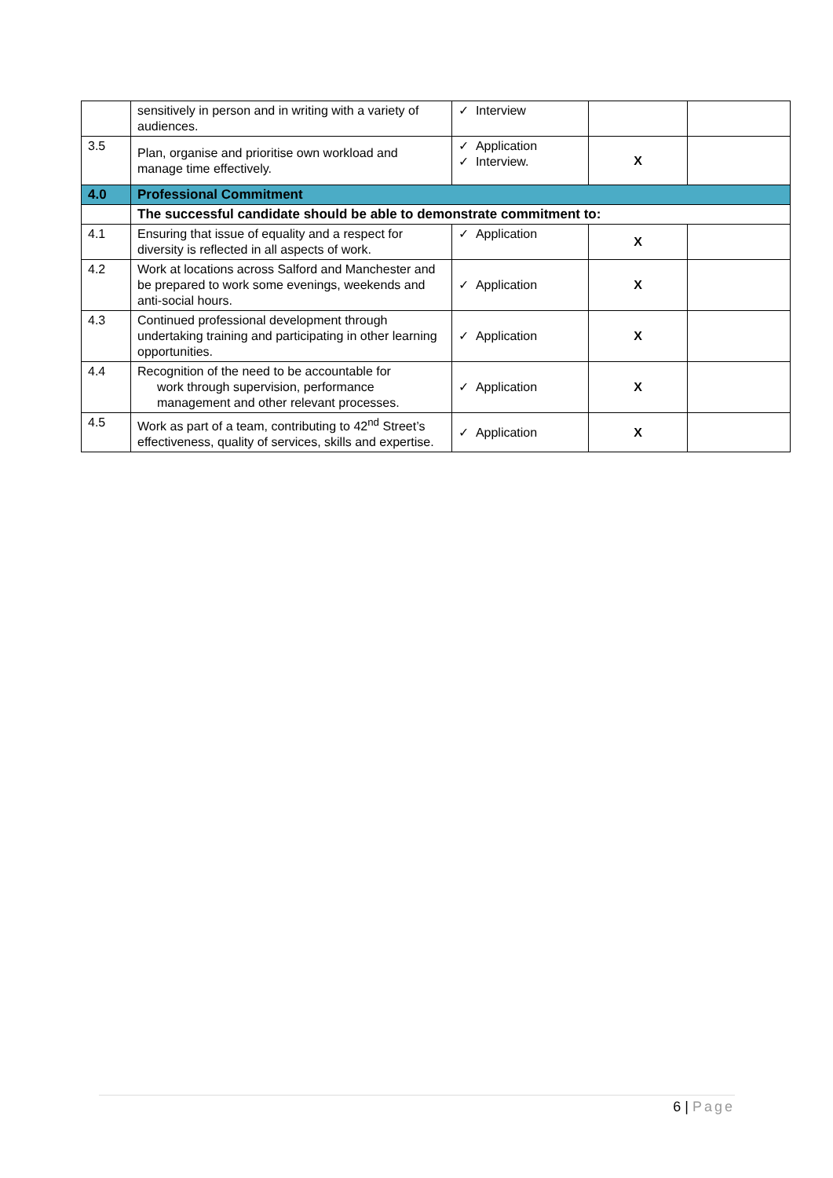| | sensitively in person and in writing with a variety of audiences. | ✓ Interview | | |
| 3.5 | Plan, organise and prioritise own workload and manage time effectively. | ✓ Application ✓ Interview. | X | |
| 4.0 | Professional Commitment | | | |
| | The successful candidate should be able to demonstrate commitment to: | | | |
| 4.1 | Ensuring that issue of equality and a respect for diversity is reflected in all aspects of work. | ✓ Application | X | |
| 4.2 | Work at locations across Salford and Manchester and be prepared to work some evenings, weekends and anti-social hours. | ✓ Application | X | |
| 4.3 | Continued professional development through undertaking training and participating in other learning opportunities. | ✓ Application | X | |
| 4.4 | Recognition of the need to be accountable for work through supervision, performance management and other relevant processes. | ✓ Application | X | |
| 4.5 | Work as part of a team, contributing to 42<sup>nd</sup> Street’s effectiveness, quality of services, skills and expertise. | ✓ Application | X | |
6 | Page